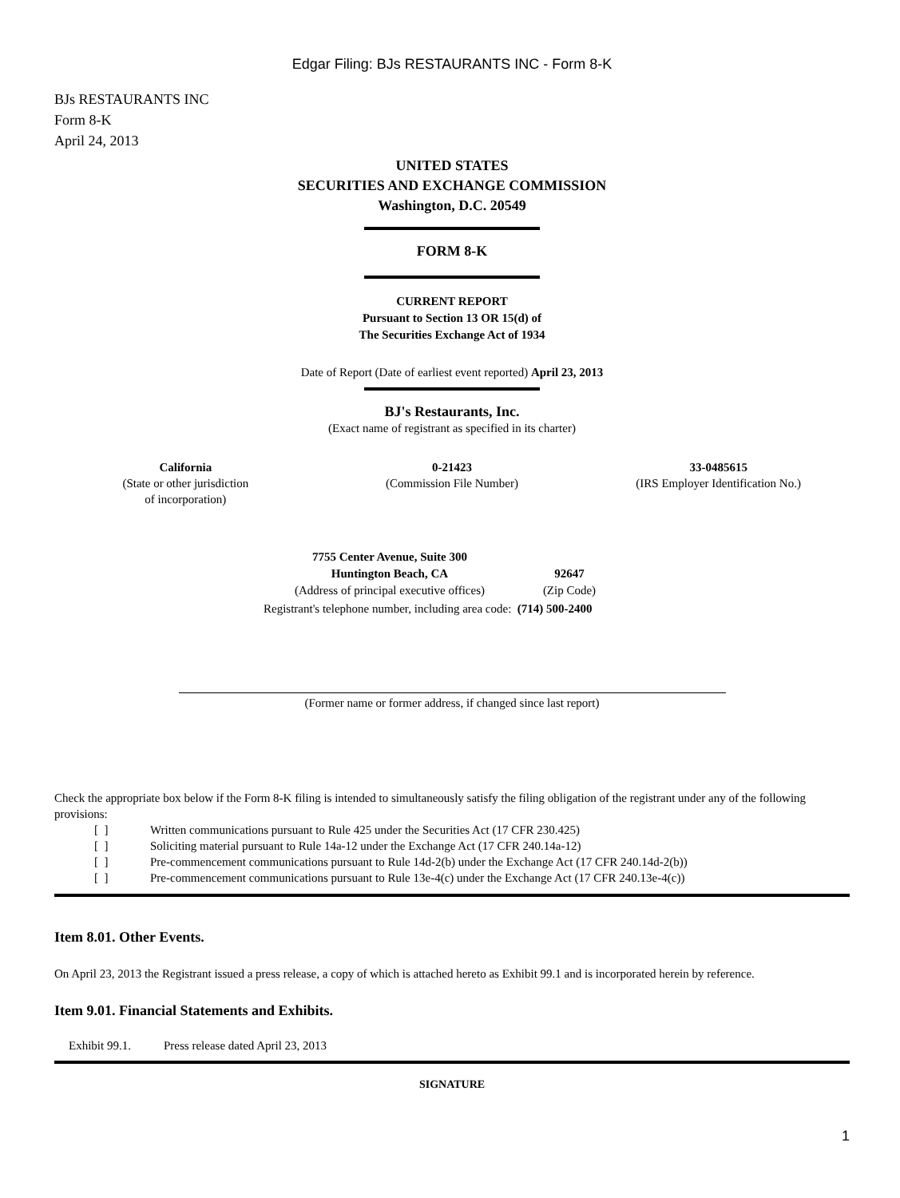Edgar Filing: BJs RESTAURANTS INC - Form 8-K
BJs RESTAURANTS INC
Form 8-K
April 24, 2013
UNITED STATES
SECURITIES AND EXCHANGE COMMISSION
Washington, D.C. 20549
FORM 8-K
CURRENT REPORT
Pursuant to Section 13 OR 15(d) of
The Securities Exchange Act of 1934
Date of Report (Date of earliest event reported) April 23, 2013
BJ's Restaurants, Inc.
(Exact name of registrant as specified in its charter)
| California (State or other jurisdiction of incorporation) | 0-21423 (Commission File Number) | 33-0485615 (IRS Employer Identification No.) |
| 7755 Center Avenue, Suite 300 Huntington Beach, CA (Address of principal executive offices) | 92647 (Zip Code) |
Registrant's telephone number, including area code: (714) 500-2400
(Former name or former address, if changed since last report)
Check the appropriate box below if the Form 8-K filing is intended to simultaneously satisfy the filing obligation of the registrant under any of the following provisions:
| [ ] | Written communications pursuant to Rule 425 under the Securities Act (17 CFR 230.425) |
| [ ] | Soliciting material pursuant to Rule 14a-12 under the Exchange Act (17 CFR 240.14a-12) |
| [ ] | Pre-commencement communications pursuant to Rule 14d-2(b) under the Exchange Act (17 CFR 240.14d-2(b)) |
| [ ] | Pre-commencement communications pursuant to Rule 13e-4(c) under the Exchange Act (17 CFR 240.13e-4(c)) |
Item 8.01. Other Events.
On April 23, 2013 the Registrant issued a press release, a copy of which is attached hereto as Exhibit 99.1 and is incorporated herein by reference.
Item 9.01. Financial Statements and Exhibits.
| Exhibit 99.1. | Press release dated April 23, 2013 |
SIGNATURE
1